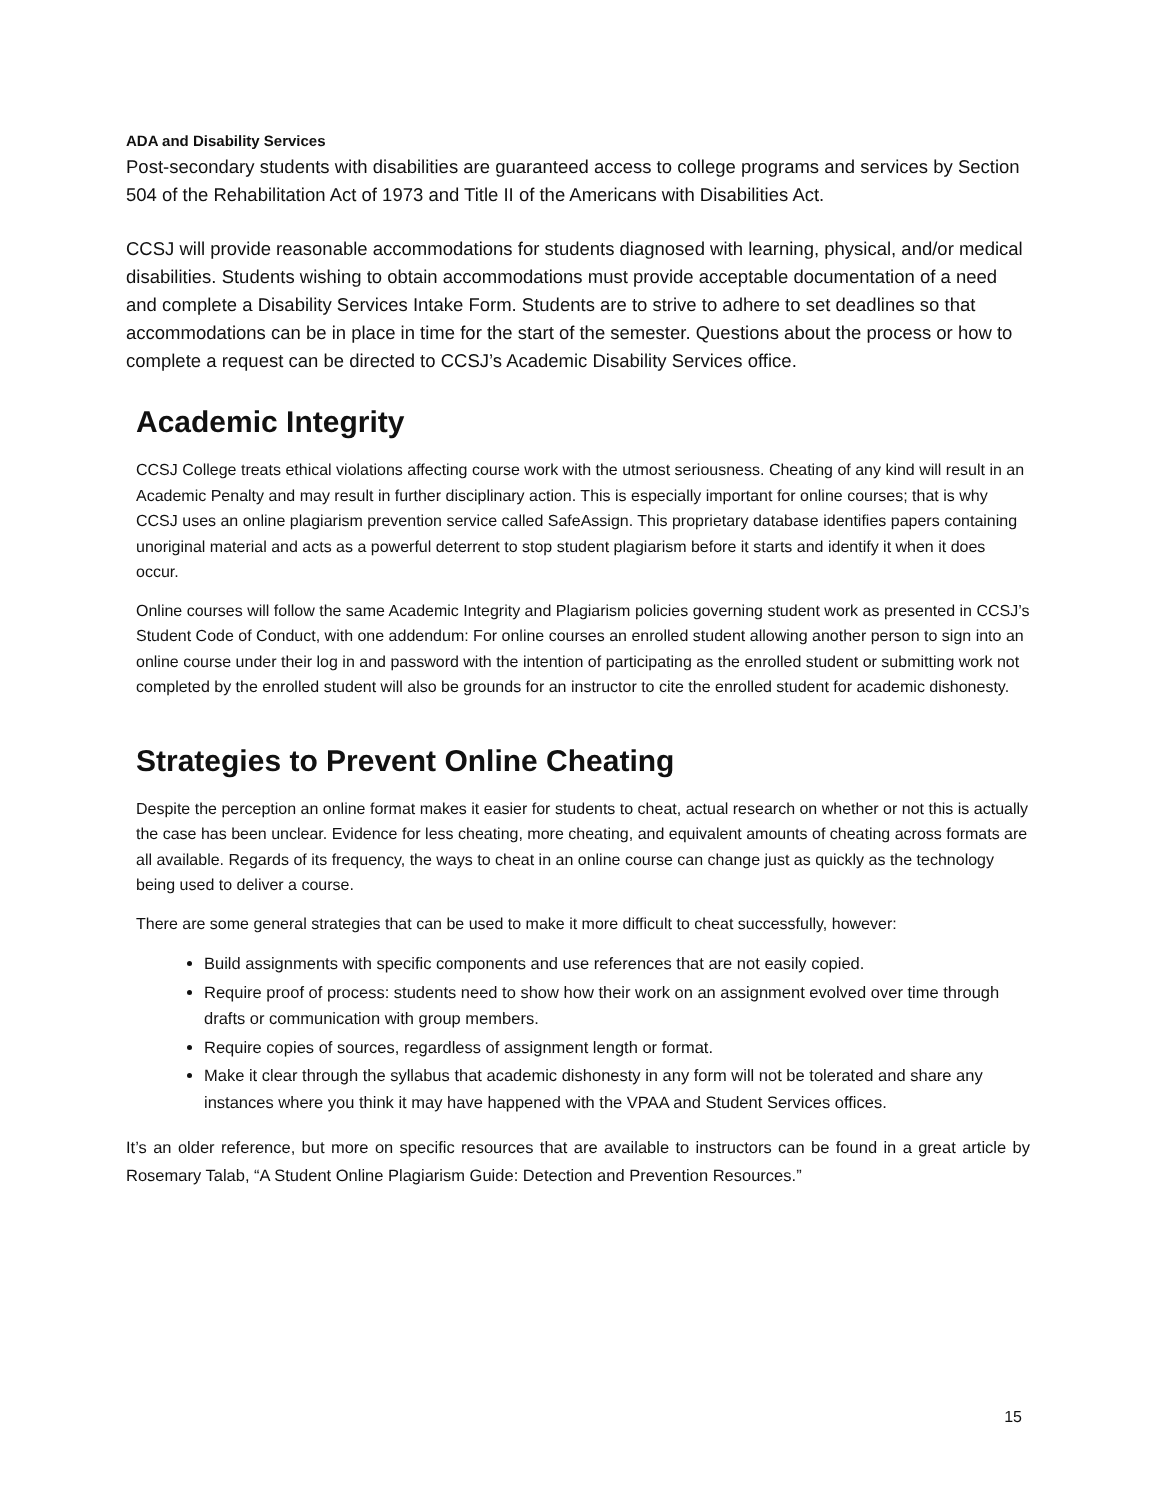ADA and Disability Services
Post-secondary students with disabilities are guaranteed access to college programs and services by Section 504 of the Rehabilitation Act of 1973 and Title II of the Americans with Disabilities Act.
CCSJ will provide reasonable accommodations for students diagnosed with learning, physical, and/or medical disabilities. Students wishing to obtain accommodations must provide acceptable documentation of a need and complete a Disability Services Intake Form. Students are to strive to adhere to set deadlines so that accommodations can be in place in time for the start of the semester. Questions about the process or how to complete a request can be directed to CCSJ’s Academic Disability Services office.
Academic Integrity
CCSJ College treats ethical violations affecting course work with the utmost seriousness. Cheating of any kind will result in an Academic Penalty and may result in further disciplinary action. This is especially important for online courses; that is why CCSJ uses an online plagiarism prevention service called SafeAssign. This proprietary database identifies papers containing unoriginal material and acts as a powerful deterrent to stop student plagiarism before it starts and identify it when it does occur.
Online courses will follow the same Academic Integrity and Plagiarism policies governing student work as presented in CCSJ’s Student Code of Conduct, with one addendum: For online courses an enrolled student allowing another person to sign into an online course under their log in and password with the intention of participating as the enrolled student or submitting work not completed by the enrolled student will also be grounds for an instructor to cite the enrolled student for academic dishonesty.
Strategies to Prevent Online Cheating
Despite the perception an online format makes it easier for students to cheat, actual research on whether or not this is actually the case has been unclear. Evidence for less cheating, more cheating, and equivalent amounts of cheating across formats are all available. Regards of its frequency, the ways to cheat in an online course can change just as quickly as the technology being used to deliver a course.
There are some general strategies that can be used to make it more difficult to cheat successfully, however:
Build assignments with specific components and use references that are not easily copied.
Require proof of process: students need to show how their work on an assignment evolved over time through drafts or communication with group members.
Require copies of sources, regardless of assignment length or format.
Make it clear through the syllabus that academic dishonesty in any form will not be tolerated and share any instances where you think it may have happened with the VPAA and Student Services offices.
It’s an older reference, but more on specific resources that are available to instructors can be found in a great article by Rosemary Talab, “A Student Online Plagiarism Guide: Detection and Prevention Resources.”
15